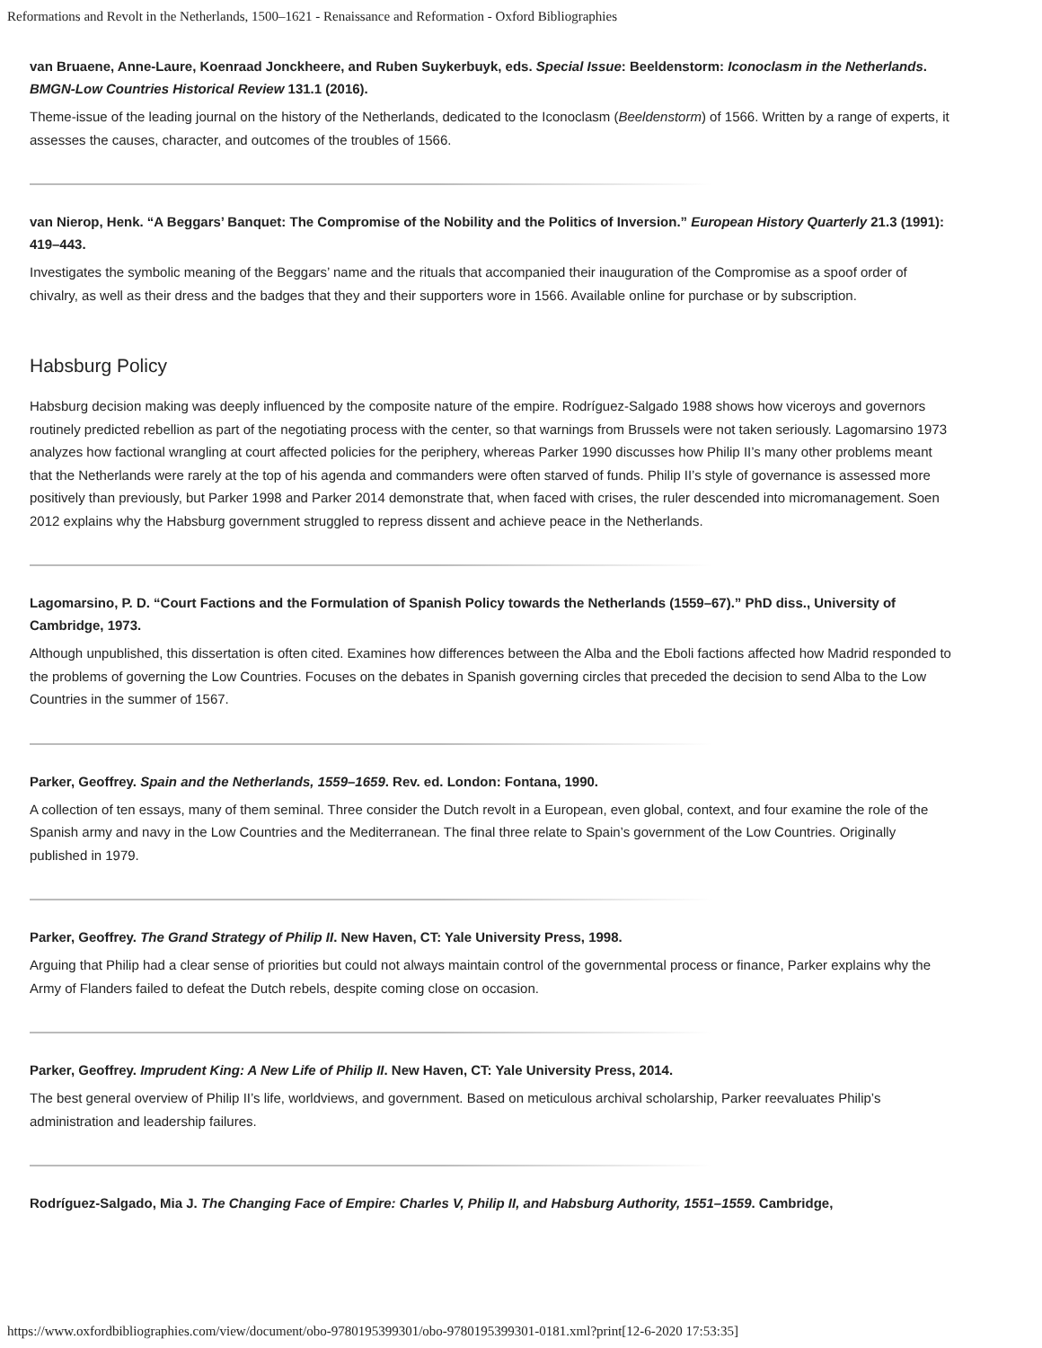Reformations and Revolt in the Netherlands, 1500–1621 - Renaissance and Reformation - Oxford Bibliographies
van Bruaene, Anne-Laure, Koenraad Jonckheere, and Ruben Suykerbuyk, eds. Special Issue: Beeldenstorm: Iconoclasm in the Netherlands. BMGN-Low Countries Historical Review 131.1 (2016).
Theme-issue of the leading journal on the history of the Netherlands, dedicated to the Iconoclasm (Beeldenstorm) of 1566. Written by a range of experts, it assesses the causes, character, and outcomes of the troubles of 1566.
van Nierop, Henk. “A Beggars’ Banquet: The Compromise of the Nobility and the Politics of Inversion.” European History Quarterly 21.3 (1991): 419–443.
Investigates the symbolic meaning of the Beggars’ name and the rituals that accompanied their inauguration of the Compromise as a spoof order of chivalry, as well as their dress and the badges that they and their supporters wore in 1566. Available online for purchase or by subscription.
Habsburg Policy
Habsburg decision making was deeply influenced by the composite nature of the empire. Rodríguez-Salgado 1988 shows how viceroys and governors routinely predicted rebellion as part of the negotiating process with the center, so that warnings from Brussels were not taken seriously. Lagomarsino 1973 analyzes how factional wrangling at court affected policies for the periphery, whereas Parker 1990 discusses how Philip II’s many other problems meant that the Netherlands were rarely at the top of his agenda and commanders were often starved of funds. Philip II’s style of governance is assessed more positively than previously, but Parker 1998 and Parker 2014 demonstrate that, when faced with crises, the ruler descended into micromanagement. Soen 2012 explains why the Habsburg government struggled to repress dissent and achieve peace in the Netherlands.
Lagomarsino, P. D. “Court Factions and the Formulation of Spanish Policy towards the Netherlands (1559–67).” PhD diss., University of Cambridge, 1973.
Although unpublished, this dissertation is often cited. Examines how differences between the Alba and the Eboli factions affected how Madrid responded to the problems of governing the Low Countries. Focuses on the debates in Spanish governing circles that preceded the decision to send Alba to the Low Countries in the summer of 1567.
Parker, Geoffrey. Spain and the Netherlands, 1559–1659. Rev. ed. London: Fontana, 1990.
A collection of ten essays, many of them seminal. Three consider the Dutch revolt in a European, even global, context, and four examine the role of the Spanish army and navy in the Low Countries and the Mediterranean. The final three relate to Spain’s government of the Low Countries. Originally published in 1979.
Parker, Geoffrey. The Grand Strategy of Philip II. New Haven, CT: Yale University Press, 1998.
Arguing that Philip had a clear sense of priorities but could not always maintain control of the governmental process or finance, Parker explains why the Army of Flanders failed to defeat the Dutch rebels, despite coming close on occasion.
Parker, Geoffrey. Imprudent King: A New Life of Philip II. New Haven, CT: Yale University Press, 2014.
The best general overview of Philip II’s life, worldviews, and government. Based on meticulous archival scholarship, Parker reevaluates Philip’s administration and leadership failures.
Rodríguez-Salgado, Mia J. The Changing Face of Empire: Charles V, Philip II, and Habsburg Authority, 1551–1559. Cambridge,
https://www.oxfordbibliographies.com/view/document/obo-9780195399301/obo-9780195399301-0181.xml?print[12-6-2020 17:53:35]